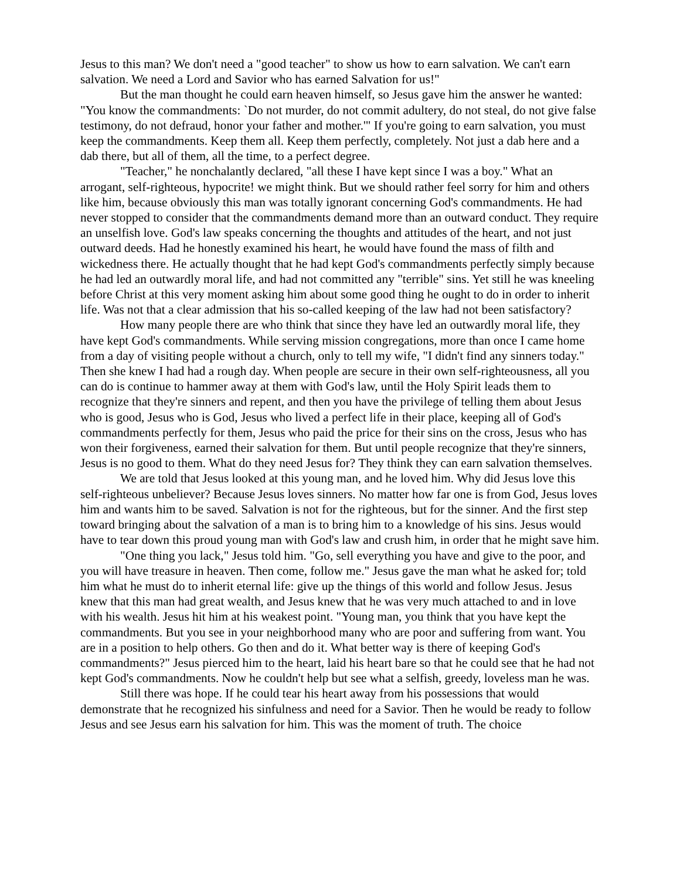Jesus to this man? We don't need a "good teacher" to show us how to earn salvation. We can't earn salvation. We need a Lord and Savior who has earned Salvation for us!"
But the man thought he could earn heaven himself, so Jesus gave him the answer he wanted: "You know the commandments: `Do not murder, do not commit adultery, do not steal, do not give false testimony, do not defraud, honor your father and mother.'" If you're going to earn salvation, you must keep the commandments. Keep them all. Keep them perfectly, completely. Not just a dab here and a dab there, but all of them, all the time, to a perfect degree.
"Teacher," he nonchalantly declared, "all these I have kept since I was a boy." What an arrogant, self-righteous, hypocrite! we might think. But we should rather feel sorry for him and others like him, because obviously this man was totally ignorant concerning God's commandments. He had never stopped to consider that the commandments demand more than an outward conduct. They require an unselfish love. God's law speaks concerning the thoughts and attitudes of the heart, and not just outward deeds. Had he honestly examined his heart, he would have found the mass of filth and wickedness there. He actually thought that he had kept God's commandments perfectly simply because he had led an outwardly moral life, and had not committed any "terrible" sins. Yet still he was kneeling before Christ at this very moment asking him about some good thing he ought to do in order to inherit life. Was not that a clear admission that his so-called keeping of the law had not been satisfactory?
How many people there are who think that since they have led an outwardly moral life, they have kept God's commandments. While serving mission congregations, more than once I came home from a day of visiting people without a church, only to tell my wife, "I didn't find any sinners today." Then she knew I had had a rough day. When people are secure in their own self-righteousness, all you can do is continue to hammer away at them with God's law, until the Holy Spirit leads them to recognize that they're sinners and repent, and then you have the privilege of telling them about Jesus who is good, Jesus who is God, Jesus who lived a perfect life in their place, keeping all of God's commandments perfectly for them, Jesus who paid the price for their sins on the cross, Jesus who has won their forgiveness, earned their salvation for them. But until people recognize that they're sinners, Jesus is no good to them. What do they need Jesus for? They think they can earn salvation themselves.
We are told that Jesus looked at this young man, and he loved him. Why did Jesus love this self-righteous unbeliever? Because Jesus loves sinners. No matter how far one is from God, Jesus loves him and wants him to be saved. Salvation is not for the righteous, but for the sinner. And the first step toward bringing about the salvation of a man is to bring him to a knowledge of his sins. Jesus would have to tear down this proud young man with God's law and crush him, in order that he might save him.
"One thing you lack," Jesus told him. "Go, sell everything you have and give to the poor, and you will have treasure in heaven. Then come, follow me." Jesus gave the man what he asked for; told him what he must do to inherit eternal life: give up the things of this world and follow Jesus. Jesus knew that this man had great wealth, and Jesus knew that he was very much attached to and in love with his wealth. Jesus hit him at his weakest point. "Young man, you think that you have kept the commandments. But you see in your neighborhood many who are poor and suffering from want. You are in a position to help others. Go then and do it. What better way is there of keeping God's commandments?" Jesus pierced him to the heart, laid his heart bare so that he could see that he had not kept God's commandments. Now he couldn't help but see what a selfish, greedy, loveless man he was.
Still there was hope. If he could tear his heart away from his possessions that would demonstrate that he recognized his sinfulness and need for a Savior. Then he would be ready to follow Jesus and see Jesus earn his salvation for him. This was the moment of truth. The choice